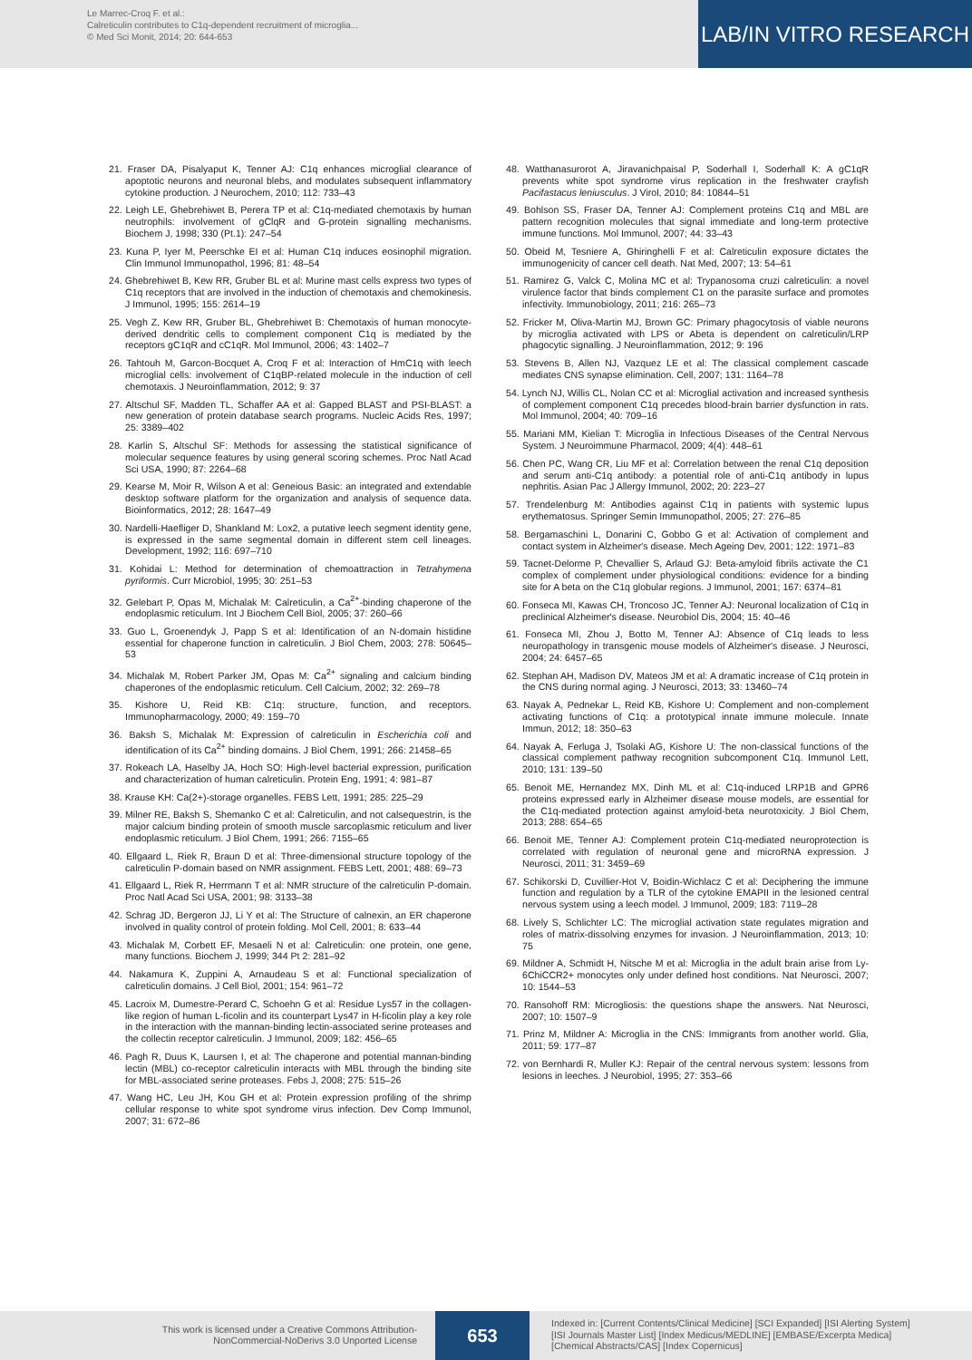Le Marrec-Croq F. et al.:
Calreticulin contributes to C1q-dependent recruitment of microglia...
© Med Sci Monit, 2014; 20: 644-653
LAB/IN VITRO RESEARCH
21. Fraser DA, Pisalyaput K, Tenner AJ: C1q enhances microglial clearance of apoptotic neurons and neuronal blebs, and modulates subsequent inflammatory cytokine production. J Neurochem, 2010; 112: 733–43
22. Leigh LE, Ghebrehiwet B, Perera TP et al: C1q-mediated chemotaxis by human neutrophils: involvement of gClqR and G-protein signalling mechanisms. Biochem J, 1998; 330 (Pt.1): 247–54
23. Kuna P, Iyer M, Peerschke EI et al: Human C1q induces eosinophil migration. Clin Immunol Immunopathol, 1996; 81: 48–54
24. Ghebrehiwet B, Kew RR, Gruber BL et al: Murine mast cells express two types of C1q receptors that are involved in the induction of chemotaxis and chemokinesis. J Immunol, 1995; 155: 2614–19
25. Vegh Z, Kew RR, Gruber BL, Ghebrehiwet B: Chemotaxis of human monocyte-derived dendritic cells to complement component C1q is mediated by the receptors gC1qR and cC1qR. Mol Immunol, 2006; 43: 1402–7
26. Tahtouh M, Garcon-Bocquet A, Croq F et al: Interaction of HmC1q with leech microglial cells: involvement of C1qBP-related molecule in the induction of cell chemotaxis. J Neuroinflammation, 2012; 9: 37
27. Altschul SF, Madden TL, Schaffer AA et al: Gapped BLAST and PSI-BLAST: a new generation of protein database search programs. Nucleic Acids Res, 1997; 25: 3389–402
28. Karlin S, Altschul SF: Methods for assessing the statistical significance of molecular sequence features by using general scoring schemes. Proc Natl Acad Sci USA, 1990; 87: 2264–68
29. Kearse M, Moir R, Wilson A et al: Geneious Basic: an integrated and extendable desktop software platform for the organization and analysis of sequence data. Bioinformatics, 2012; 28: 1647–49
30. Nardelli-Haefliger D, Shankland M: Lox2, a putative leech segment identity gene, is expressed in the same segmental domain in different stem cell lineages. Development, 1992; 116: 697–710
31. Kohidai L: Method for determination of chemoattraction in Tetrahymena pyriformis. Curr Microbiol, 1995; 30: 251–53
32. Gelebart P, Opas M, Michalak M: Calreticulin, a Ca<sup>2+</sup>-binding chaperone of the endoplasmic reticulum. Int J Biochem Cell Biol, 2005; 37: 260–66
33. Guo L, Groenendyk J, Papp S et al: Identification of an N-domain histidine essential for chaperone function in calreticulin. J Biol Chem, 2003; 278: 50645–53
34. Michalak M, Robert Parker JM, Opas M: Ca<sup>2+</sup> signaling and calcium binding chaperones of the endoplasmic reticulum. Cell Calcium, 2002; 32: 269–78
35. Kishore U, Reid KB: C1q: structure, function, and receptors. Immunopharmacology, 2000; 49: 159–70
36. Baksh S, Michalak M: Expression of calreticulin in Escherichia coli and identification of its Ca<sup>2+</sup> binding domains. J Biol Chem, 1991; 266: 21458–65
37. Rokeach LA, Haselby JA, Hoch SO: High-level bacterial expression, purification and characterization of human calreticulin. Protein Eng, 1991; 4: 981–87
38. Krause KH: Ca(2+)-storage organelles. FEBS Lett, 1991; 285: 225–29
39. Milner RE, Baksh S, Shemanko C et al: Calreticulin, and not calsequestrin, is the major calcium binding protein of smooth muscle sarcoplasmic reticulum and liver endoplasmic reticulum. J Biol Chem, 1991; 266: 7155–65
40. Ellgaard L, Riek R, Braun D et al: Three-dimensional structure topology of the calreticulin P-domain based on NMR assignment. FEBS Lett, 2001; 488: 69–73
41. Ellgaard L, Riek R, Herrmann T et al: NMR structure of the calreticulin P-domain. Proc Natl Acad Sci USA, 2001; 98: 3133–38
42. Schrag JD, Bergeron JJ, Li Y et al: The Structure of calnexin, an ER chaperone involved in quality control of protein folding. Mol Cell, 2001; 8: 633–44
43. Michalak M, Corbett EF, Mesaeli N et al: Calreticulin: one protein, one gene, many functions. Biochem J, 1999; 344 Pt 2: 281–92
44. Nakamura K, Zuppini A, Arnaudeau S et al: Functional specialization of calreticulin domains. J Cell Biol, 2001; 154: 961–72
45. Lacroix M, Dumestre-Perard C, Schoehn G et al: Residue Lys57 in the collagen-like region of human L-ficolin and its counterpart Lys47 in H-ficolin play a key role in the interaction with the mannan-binding lectin-associated serine proteases and the collectin receptor calreticulin. J Immunol, 2009; 182: 456–65
46. Pagh R, Duus K, Laursen I, et al: The chaperone and potential mannan-binding lectin (MBL) co-receptor calreticulin interacts with MBL through the binding site for MBL-associated serine proteases. Febs J, 2008; 275: 515–26
47. Wang HC, Leu JH, Kou GH et al: Protein expression profiling of the shrimp cellular response to white spot syndrome virus infection. Dev Comp Immunol, 2007; 31: 672–86
48. Watthanasurorot A, Jiravanichpaisal P, Soderhall I, Soderhall K: A gC1qR prevents white spot syndrome virus replication in the freshwater crayfish Pacifastacus leniusculus. J Virol, 2010; 84: 10844–51
49. Bohlson SS, Fraser DA, Tenner AJ: Complement proteins C1q and MBL are pattern recognition molecules that signal immediate and long-term protective immune functions. Mol Immunol, 2007; 44: 33–43
50. Obeid M, Tesniere A, Ghiringhelli F et al: Calreticulin exposure dictates the immunogenicity of cancer cell death. Nat Med, 2007; 13: 54–61
51. Ramirez G, Valck C, Molina MC et al: Trypanosoma cruzi calreticulin: a novel virulence factor that binds complement C1 on the parasite surface and promotes infectivity. Immunobiology, 2011; 216: 265–73
52. Fricker M, Oliva-Martin MJ, Brown GC: Primary phagocytosis of viable neurons by microglia activated with LPS or Abeta is dependent on calreticulin/LRP phagocytic signalling. J Neuroinflammation, 2012; 9: 196
53. Stevens B, Allen NJ, Vazquez LE et al: The classical complement cascade mediates CNS synapse elimination. Cell, 2007; 131: 1164–78
54. Lynch NJ, Willis CL, Nolan CC et al: Microglial activation and increased synthesis of complement component C1q precedes blood-brain barrier dysfunction in rats. Mol Immunol, 2004; 40: 709–16
55. Mariani MM, Kielian T: Microglia in Infectious Diseases of the Central Nervous System. J Neuroimmune Pharmacol, 2009; 4(4): 448–61
56. Chen PC, Wang CR, Liu MF et al: Correlation between the renal C1q deposition and serum anti-C1q antibody: a potential role of anti-C1q antibody in lupus nephritis. Asian Pac J Allergy Immunol, 2002; 20: 223–27
57. Trendelenburg M: Antibodies against C1q in patients with systemic lupus erythematosus. Springer Semin Immunopathol, 2005; 27: 276–85
58. Bergamaschini L, Donarini C, Gobbo G et al: Activation of complement and contact system in Alzheimer's disease. Mech Ageing Dev, 2001; 122: 1971–83
59. Tacnet-Delorme P, Chevallier S, Arlaud GJ: Beta-amyloid fibrils activate the C1 complex of complement under physiological conditions: evidence for a binding site for A beta on the C1q globular regions. J Immunol, 2001; 167: 6374–81
60. Fonseca MI, Kawas CH, Troncoso JC, Tenner AJ: Neuronal localization of C1q in preclinical Alzheimer's disease. Neurobiol Dis, 2004; 15: 40–46
61. Fonseca MI, Zhou J, Botto M, Tenner AJ: Absence of C1q leads to less neuropathology in transgenic mouse models of Alzheimer's disease. J Neurosci, 2004; 24: 6457–65
62. Stephan AH, Madison DV, Mateos JM et al: A dramatic increase of C1q protein in the CNS during normal aging. J Neurosci, 2013; 33: 13460–74
63. Nayak A, Pednekar L, Reid KB, Kishore U: Complement and non-complement activating functions of C1q: a prototypical innate immune molecule. Innate Immun, 2012; 18: 350–63
64. Nayak A, Ferluga J, Tsolaki AG, Kishore U: The non-classical functions of the classical complement pathway recognition subcomponent C1q. Immunol Lett, 2010; 131: 139–50
65. Benoit ME, Hernandez MX, Dinh ML et al: C1q-induced LRP1B and GPR6 proteins expressed early in Alzheimer disease mouse models, are essential for the C1q-mediated protection against amyloid-beta neurotoxicity. J Biol Chem, 2013; 288: 654–65
66. Benoit ME, Tenner AJ: Complement protein C1q-mediated neuroprotection is correlated with regulation of neuronal gene and microRNA expression. J Neurosci, 2011; 31: 3459–69
67. Schikorski D, Cuvillier-Hot V, Boidin-Wichlacz C et al: Deciphering the immune function and regulation by a TLR of the cytokine EMAPII in the lesioned central nervous system using a leech model. J Immunol, 2009; 183: 7119–28
68. Lively S, Schlichter LC: The microglial activation state regulates migration and roles of matrix-dissolving enzymes for invasion. J Neuroinflammation, 2013; 10: 75
69. Mildner A, Schmidt H, Nitsche M et al: Microglia in the adult brain arise from Ly-6ChiCCR2+ monocytes only under defined host conditions. Nat Neurosci, 2007; 10: 1544–53
70. Ransohoff RM: Microgliosis: the questions shape the answers. Nat Neurosci, 2007; 10: 1507–9
71. Prinz M, Mildner A: Microglia in the CNS: Immigrants from another world. Glia, 2011; 59: 177–87
72. von Bernhardi R, Muller KJ: Repair of the central nervous system: lessons from lesions in leeches. J Neurobiol, 1995; 27: 353–66
This work is licensed under a Creative Commons Attribution-NonCommercial-NoDerivs 3.0 Unported License
653
Indexed in: [Current Contents/Clinical Medicine] [SCI Expanded] [ISI Alerting System]
[ISI Journals Master List] [Index Medicus/MEDLINE] [EMBASE/Excerpta Medica]
[Chemical Abstracts/CAS] [Index Copernicus]